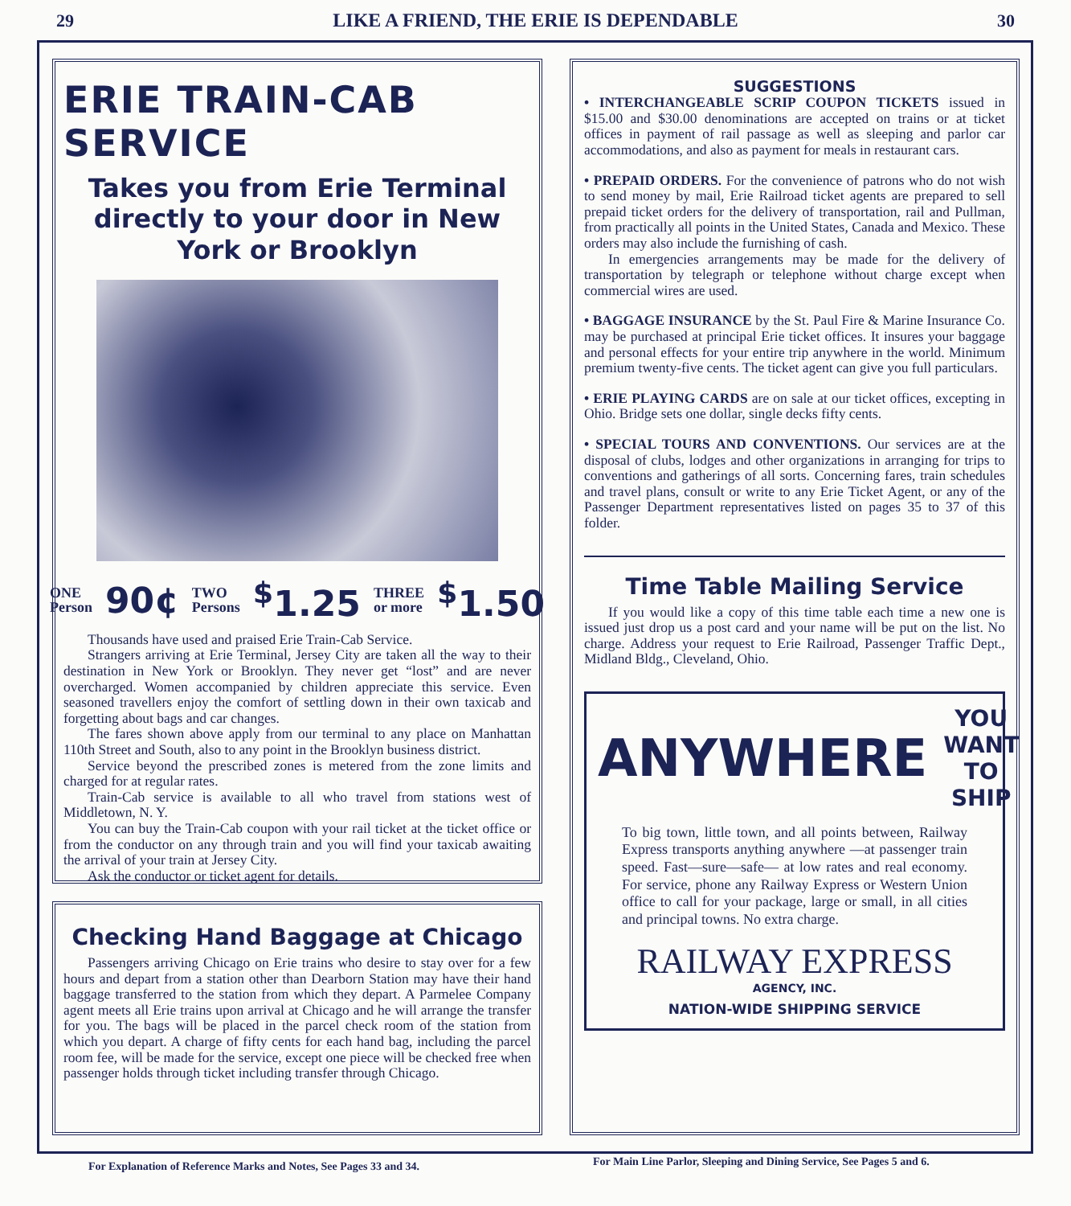29 LIKE A FRIEND, THE ERIE IS DEPENDABLE 30
ERIE TRAIN-CAB SERVICE
Takes you from Erie Terminal directly to your door in New York or Brooklyn
ONE
Person 90¢ TWO
Persons<sup>$</sup>1.25 THREE
or more<sup>$</sup>1.50
Thousands have used and praised Erie Train-Cab Service.
Strangers arriving at Erie Terminal, Jersey City are taken all the way to their destination in New York or Brooklyn. They never get “lost” and are never overcharged. Women accompanied by children appreciate this service. Even seasoned travellers enjoy the comfort of settling down in their own taxicab and forgetting about bags and car changes.
The fares shown above apply from our terminal to any place on Manhattan 110th Street and South, also to any point in the Brooklyn business district.
Service beyond the prescribed zones is metered from the zone limits and charged for at regular rates.
Train-Cab service is available to all who travel from stations west of Middletown, N. Y.
You can buy the Train-Cab coupon with your rail ticket at the ticket office or from the conductor on any through train and you will find your taxicab awaiting the arrival of your train at Jersey City.
Ask the conductor or ticket agent for details.
Checking Hand Baggage at Chicago
Passengers arriving Chicago on Erie trains who desire to stay over for a few hours and depart from a station other than Dearborn Station may have their hand baggage transferred to the station from which they depart. A Parmelee Company agent meets all Erie trains upon arrival at Chicago and he will arrange the transfer for you. The bags will be placed in the parcel check room of the station from which you depart. A charge of fifty cents for each hand bag, including the parcel room fee, will be made for the service, except one piece will be checked free when passenger holds through ticket including transfer through Chicago.
SUGGESTIONS
• INTERCHANGEABLE SCRIP COUPON TICKETS issued in $15.00 and $30.00 denominations are accepted on trains or at ticket offices in payment of rail passage as well as sleeping and parlor car accommodations, and also as payment for meals in restaurant cars.
• PREPAID ORDERS. For the convenience of patrons who do not wish to send money by mail, Erie Railroad ticket agents are prepared to sell prepaid ticket orders for the delivery of transportation, rail and Pullman, from practically all points in the United States, Canada and Mexico. These orders may also include the furnishing of cash.
In emergencies arrangements may be made for the delivery of transportation by telegraph or telephone without charge except when commercial wires are used.
• BAGGAGE INSURANCE by the St. Paul Fire & Marine Insurance Co. may be purchased at principal Erie ticket offices. It insures your baggage and personal effects for your entire trip anywhere in the world. Minimum premium twenty-five cents. The ticket agent can give you full particulars.
• ERIE PLAYING CARDS are on sale at our ticket offices, excepting in Ohio. Bridge sets one dollar, single decks fifty cents.
• SPECIAL TOURS AND CONVENTIONS. Our services are at the disposal of clubs, lodges and other organizations in arranging for trips to conventions and gatherings of all sorts. Concerning fares, train schedules and travel plans, consult or write to any Erie Ticket Agent, or any of the Passenger Department representatives listed on pages 35 to 37 of this folder.
Time Table Mailing Service
If you would like a copy of this time table each time a new one is issued just drop us a post card and your name will be put on the list. No charge. Address your request to Erie Railroad, Passenger Traffic Dept., Midland Bldg., Cleveland, Ohio.
ANYWHERE YOU WANT
TO SHIP
To big town, little town, and all points between, Railway Express transports anything anywhere —at passenger train speed. Fast—sure—safe— at low rates and real economy. For service, phone any Railway Express or Western Union office to call for your package, large or small, in all cities and principal towns. No extra charge.
RAILWAY EXPRESS
AGENCY, INC.
NATION-WIDE SHIPPING SERVICE
For Explanation of Reference Marks and Notes, See Pages 33 and 34.
For Main Line Parlor, Sleeping and Dining Service, See Pages 5 and 6.